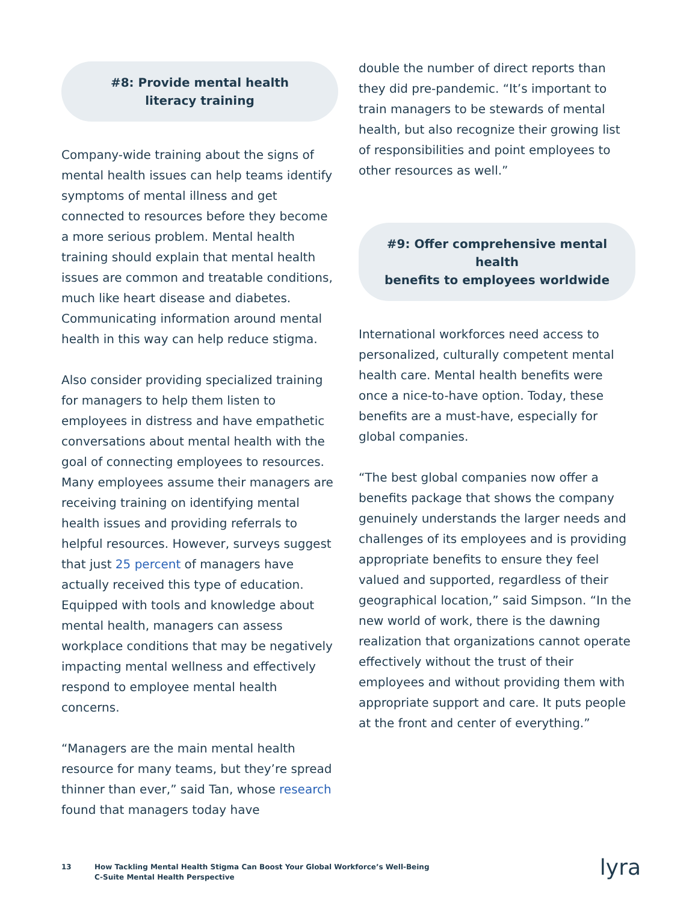#8: Provide mental health
literacy training
Company-wide training about the signs of mental health issues can help teams identify symptoms of mental illness and get connected to resources before they become a more serious problem. Mental health training should explain that mental health issues are common and treatable conditions, much like heart disease and diabetes. Communicating information around mental health in this way can help reduce stigma.
Also consider providing specialized training for managers to help them listen to employees in distress and have empathetic conversations about mental health with the goal of connecting employees to resources. Many employees assume their managers are receiving training on identifying mental health issues and providing referrals to helpful resources. However, surveys suggest that just 25 percent of managers have actually received this type of education. Equipped with tools and knowledge about mental health, managers can assess workplace conditions that may be negatively impacting mental wellness and effectively respond to employee mental health concerns.
“Managers are the main mental health resource for many teams, but they’re spread thinner than ever,” said Tan, whose research found that managers today have
double the number of direct reports than they did pre-pandemic. “It’s important to train managers to be stewards of mental health, but also recognize their growing list of responsibilities and point employees to other resources as well.”
#9: Offer comprehensive mental health
benefits to employees worldwide
International workforces need access to personalized, culturally competent mental health care. Mental health benefits were once a nice-to-have option. Today, these benefits are a must-have, especially for global companies.
“The best global companies now offer a benefits package that shows the company genuinely understands the larger needs and challenges of its employees and is providing appropriate benefits to ensure they feel valued and supported, regardless of their geographical location,” said Simpson. “In the new world of work, there is the dawning realization that organizations cannot operate effectively without the trust of their employees and without providing them with appropriate support and care. It puts people at the front and center of everything.”
13 How Tackling Mental Health Stigma Can Boost Your Global Workforce’s Well-Being
C-Suite Mental Health Perspective
lyra